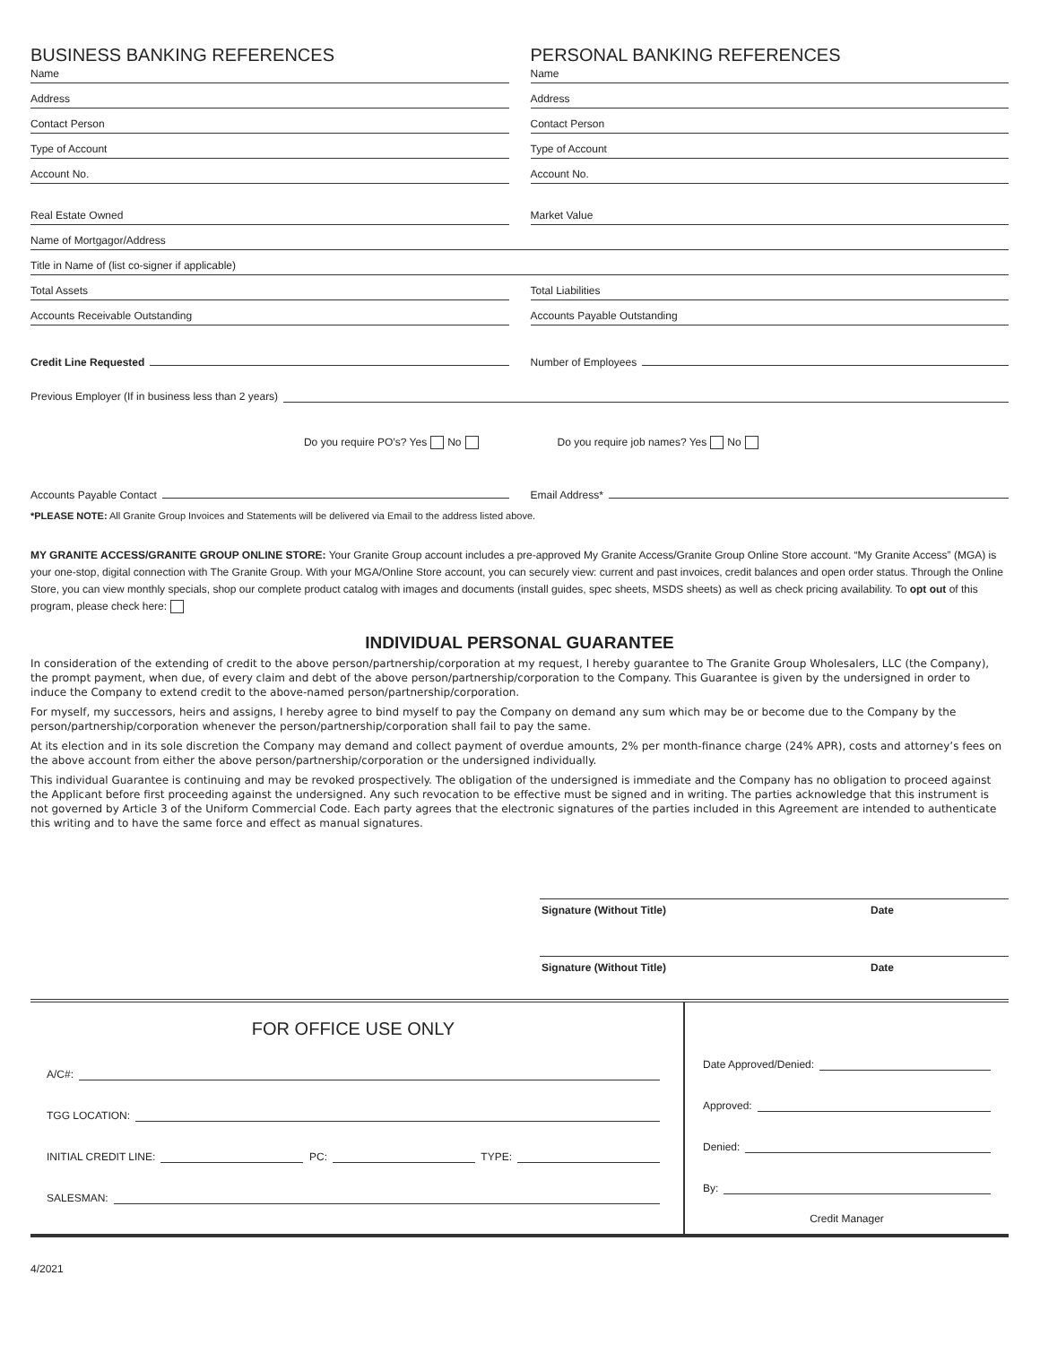BUSINESS BANKING REFERENCES
Name
Address
Contact Person
Type of Account
Account No.
Real Estate Owned
PERSONAL BANKING REFERENCES
Name
Address
Contact Person
Type of Account
Account No.
Market Value
Name of Mortgagor/Address
Title in Name of (list co-signer if applicable)
Total Assets
Accounts Receivable Outstanding
Total Liabilities
Accounts Payable Outstanding
Credit Line Requested
Number of Employees
Previous Employer (If in business less than 2 years)
Do you require PO’s? Yes No
Do you require job names? Yes No
Accounts Payable Contact
Email Address*
*PLEASE NOTE: All Granite Group Invoices and Statements will be delivered via Email to the address listed above.
MY GRANITE ACCESS/GRANITE GROUP ONLINE STORE: Your Granite Group account includes a pre-approved My Granite Access/Granite Group Online Store account. “My Granite Access” (MGA) is your one-stop, digital connection with The Granite Group. With your MGA/Online Store account, you can securely view: current and past invoices, credit balances and open order status. Through the Online Store, you can view monthly specials, shop our complete product catalog with images and documents (install guides, spec sheets, MSDS sheets) as well as check pricing availability. To opt out of this program, please check here:
INDIVIDUAL PERSONAL GUARANTEE
In consideration of the extending of credit to the above person/partnership/corporation at my request, I hereby guarantee to The Granite Group Wholesalers, LLC (the Company), the prompt payment, when due, of every claim and debt of the above person/partnership/corporation to the Company. This Guarantee is given by the undersigned in order to induce the Company to extend credit to the above-named person/partnership/corporation.
For myself, my successors, heirs and assigns, I hereby agree to bind myself to pay the Company on demand any sum which may be or become due to the Company by the person/partnership/corporation whenever the person/partnership/corporation shall fail to pay the same.
At its election and in its sole discretion the Company may demand and collect payment of overdue amounts, 2% per month-finance charge (24% APR), costs and attorney’s fees on the above account from either the above person/partnership/corporation or the undersigned individually.
This individual Guarantee is continuing and may be revoked prospectively. The obligation of the undersigned is immediate and the Company has no obligation to proceed against the Applicant before first proceeding against the undersigned. Any such revocation to be effective must be signed and in writing. The parties acknowledge that this instrument is not governed by Article 3 of the Uniform Commercial Code. Each party agrees that the electronic signatures of the parties included in this Agreement are intended to authenticate this writing and to have the same force and effect as manual signatures.
Signature (Without Title) Date
Signature (Without Title) Date
FOR OFFICE USE ONLY
A/C#:
TGG LOCATION:
INITIAL CREDIT LINE: PC: TYPE:
SALESMAN:
Date Approved/Denied:
Approved:
Denied:
By:
Credit Manager
4/2021